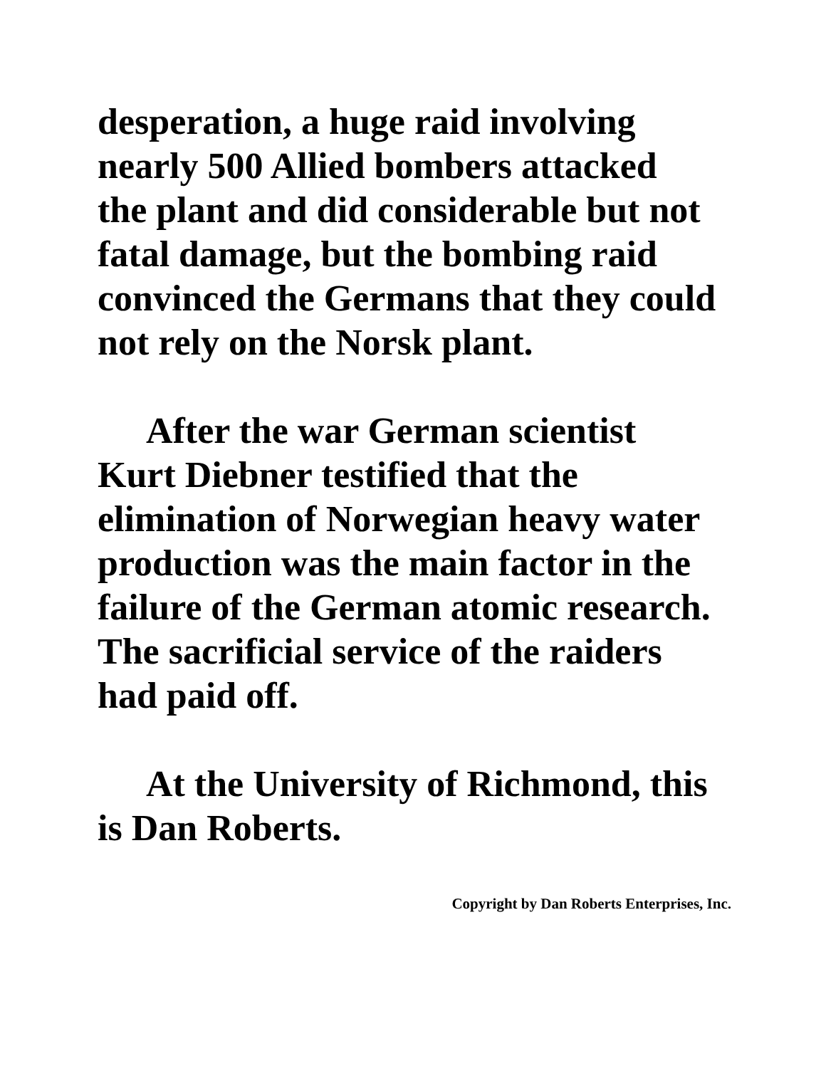desperation, a huge raid involving
nearly 500 Allied bombers attacked
the plant and did considerable but not
fatal damage, but the bombing raid
convinced the Germans that they could
not rely on the Norsk plant.
After the war German scientist
Kurt Diebner testified that the
elimination of Norwegian heavy water
production was the main factor in the
failure of the German atomic research.
The sacrificial service of the raiders
had paid off.
At the University of Richmond, this
is Dan Roberts.
Copyright by Dan Roberts Enterprises, Inc.